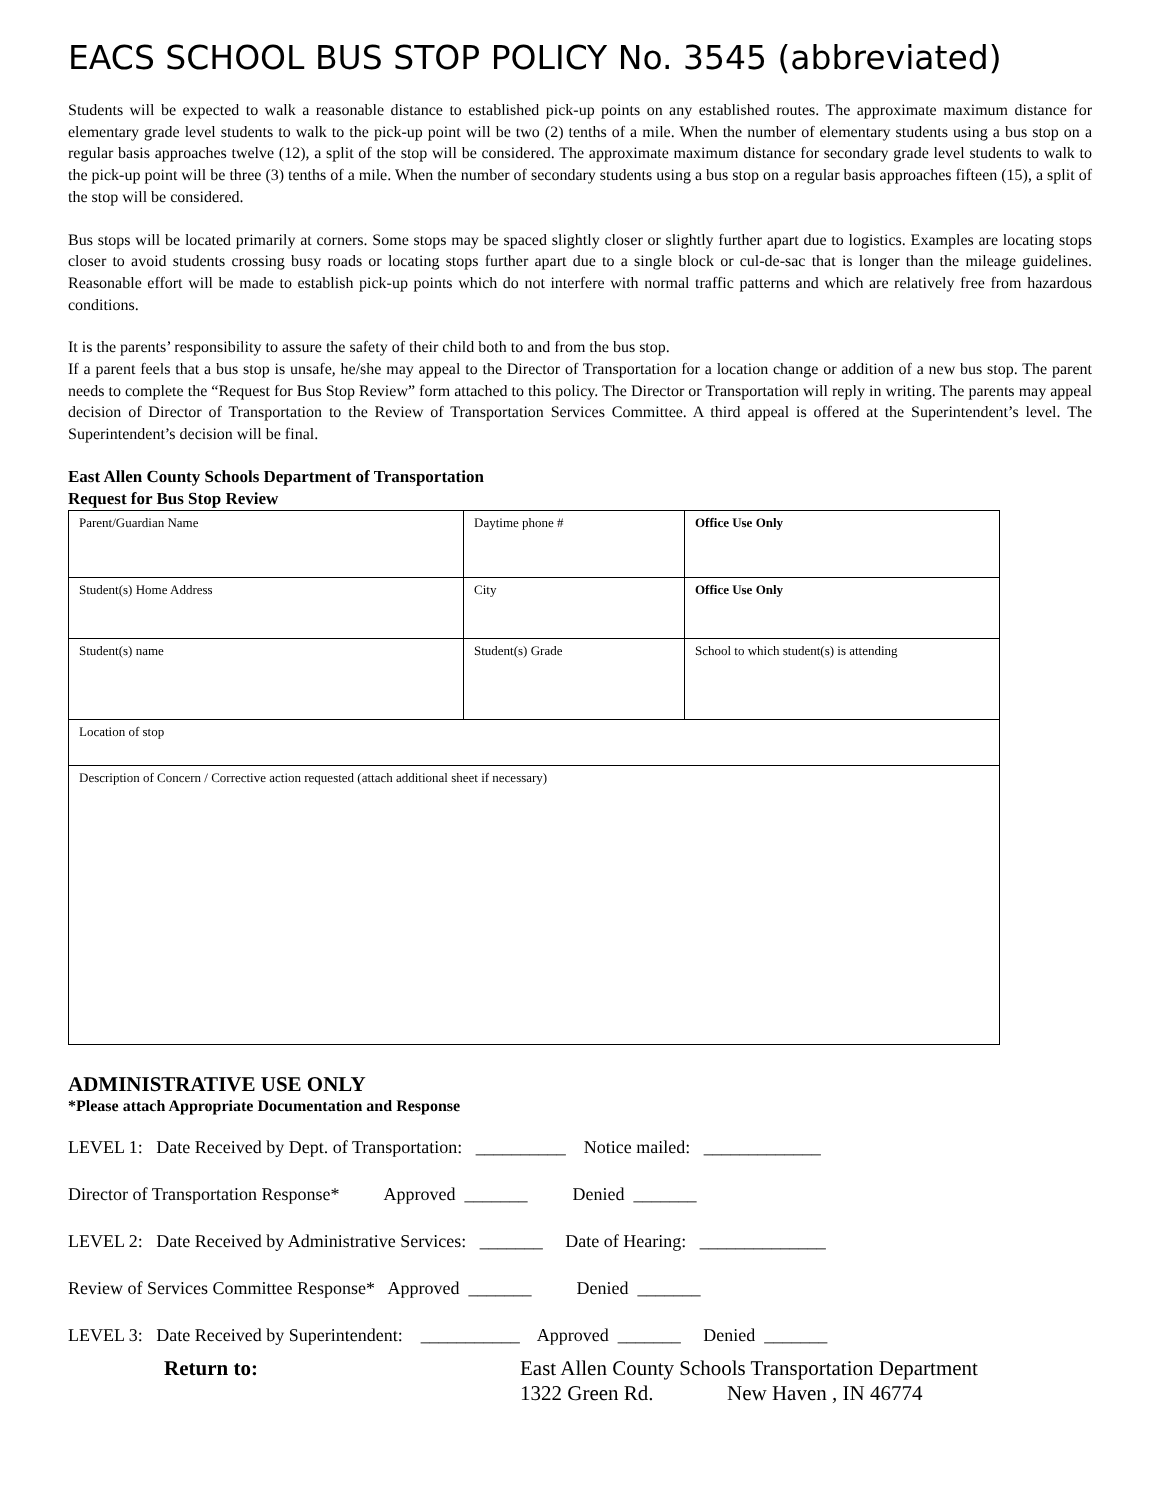EACS SCHOOL BUS STOP POLICY No. 3545 (abbreviated)
Students will be expected to walk a reasonable distance to established pick-up points on any established routes. The approximate maximum distance for elementary grade level students to walk to the pick-up point will be two (2) tenths of a mile. When the number of elementary students using a bus stop on a regular basis approaches twelve (12), a split of the stop will be considered. The approximate maximum distance for secondary grade level students to walk to the pick-up point will be three (3) tenths of a mile. When the number of secondary students using a bus stop on a regular basis approaches fifteen (15), a split of the stop will be considered.
Bus stops will be located primarily at corners. Some stops may be spaced slightly closer or slightly further apart due to logistics. Examples are locating stops closer to avoid students crossing busy roads or locating stops further apart due to a single block or cul-de-sac that is longer than the mileage guidelines. Reasonable effort will be made to establish pick-up points which do not interfere with normal traffic patterns and which are relatively free from hazardous conditions.
It is the parents’ responsibility to assure the safety of their child both to and from the bus stop.
If a parent feels that a bus stop is unsafe, he/she may appeal to the Director of Transportation for a location change or addition of a new bus stop. The parent needs to complete the “Request for Bus Stop Review” form attached to this policy. The Director or Transportation will reply in writing. The parents may appeal decision of Director of Transportation to the Review of Transportation Services Committee. A third appeal is offered at the Superintendent’s level. The Superintendent’s decision will be final.
East Allen County Schools Department of Transportation
Request for Bus Stop Review
| Parent/Guardian Name | Daytime phone # | Office Use Only |
| Student(s) Home Address | City | Office Use Only |
| Student(s) name | Student(s) Grade | School to which student(s) is attending |
| Location of stop | | |
| Description of Concern / Corrective action requested (attach additional sheet if necessary) | | |
ADMINISTRATIVE USE ONLY
*Please attach Appropriate Documentation and Response
LEVEL 1: Date Received by Dept. of Transportation: __________ Notice mailed: _____________
Director of Transportation Response* Approved _______ Denied _______
LEVEL 2: Date Received by Administrative Services: _______ Date of Hearing: ______________
Review of Services Committee Response* Approved _______ Denied _______
LEVEL 3: Date Received by Superintendent: ___________ Approved _______ Denied _______
Return to: East Allen County Schools Transportation Department
1322 Green Rd. New Haven , IN 46774